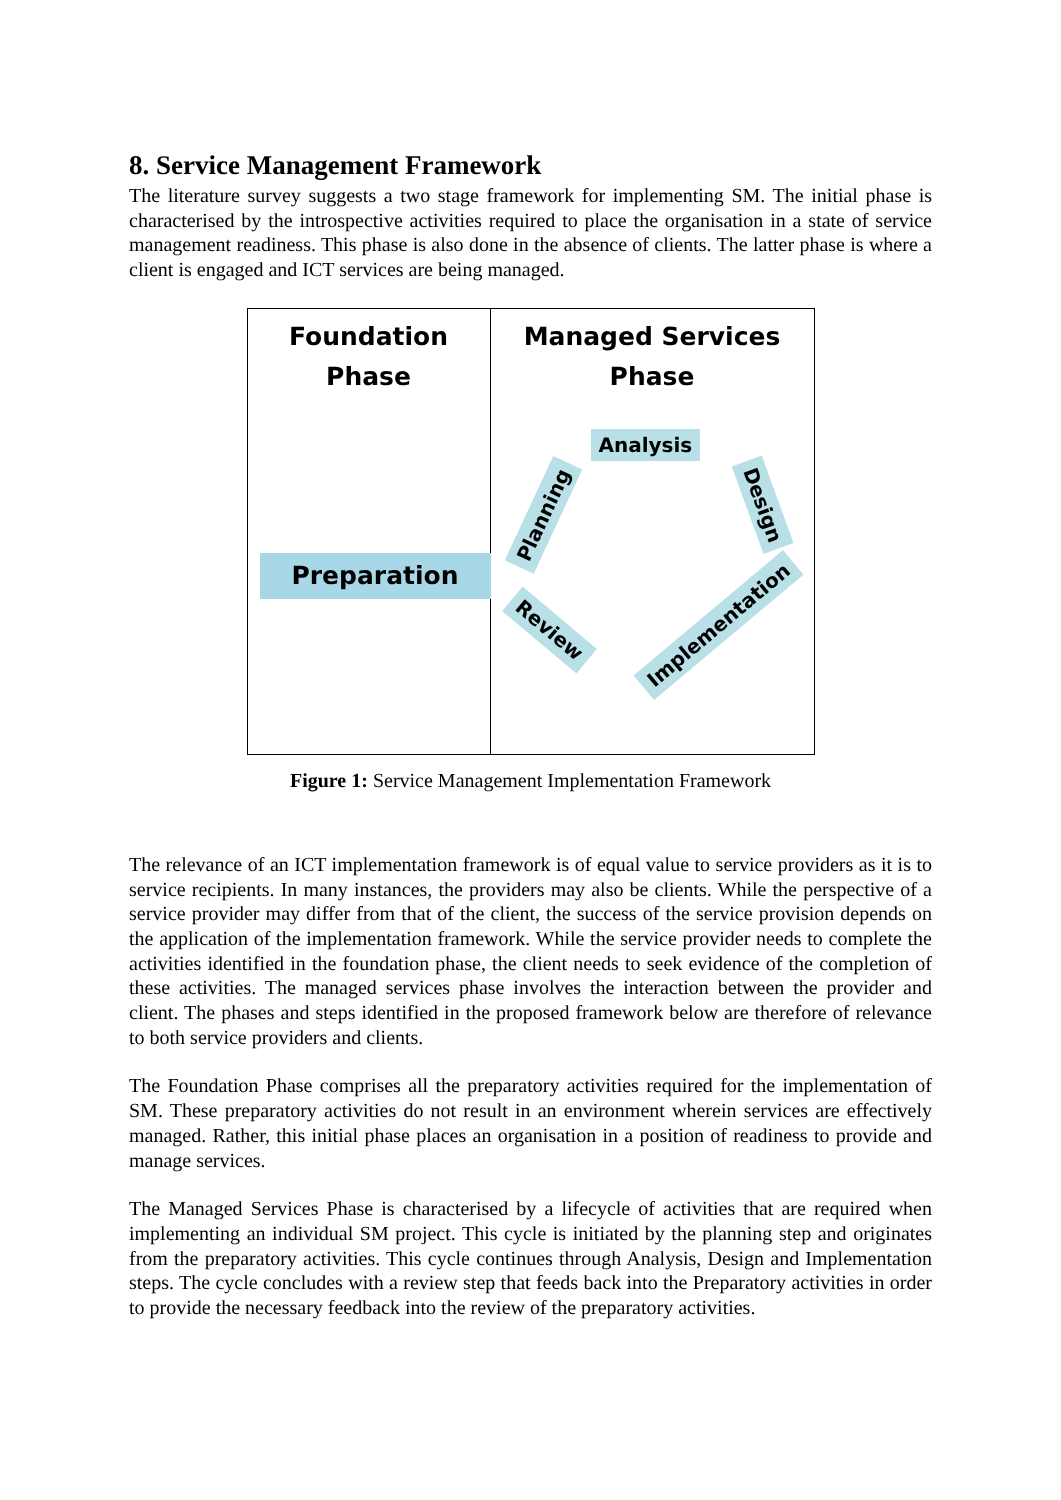8. Service Management Framework
The literature survey suggests a two stage framework for implementing SM. The initial phase is characterised by the introspective activities required to place the organisation in a state of service management readiness. This phase is also done in the absence of clients. The latter phase is where a client is engaged and ICT services are being managed.
Foundation
Phase
Preparation
Managed Services
Phase
Analysis
Design
Implementation
Review
Planning
Figure 1: Service Management Implementation Framework
The relevance of an ICT implementation framework is of equal value to service providers as it is to service recipients. In many instances, the providers may also be clients. While the perspective of a service provider may differ from that of the client, the success of the service provision depends on the application of the implementation framework. While the service provider needs to complete the activities identified in the foundation phase, the client needs to seek evidence of the completion of these activities. The managed services phase involves the interaction between the provider and client. The phases and steps identified in the proposed framework below are therefore of relevance to both service providers and clients.
The Foundation Phase comprises all the preparatory activities required for the implementation of SM. These preparatory activities do not result in an environment wherein services are effectively managed. Rather, this initial phase places an organisation in a position of readiness to provide and manage services.
The Managed Services Phase is characterised by a lifecycle of activities that are required when implementing an individual SM project. This cycle is initiated by the planning step and originates from the preparatory activities. This cycle continues through Analysis, Design and Implementation steps. The cycle concludes with a review step that feeds back into the Preparatory activities in order to provide the necessary feedback into the review of the preparatory activities.